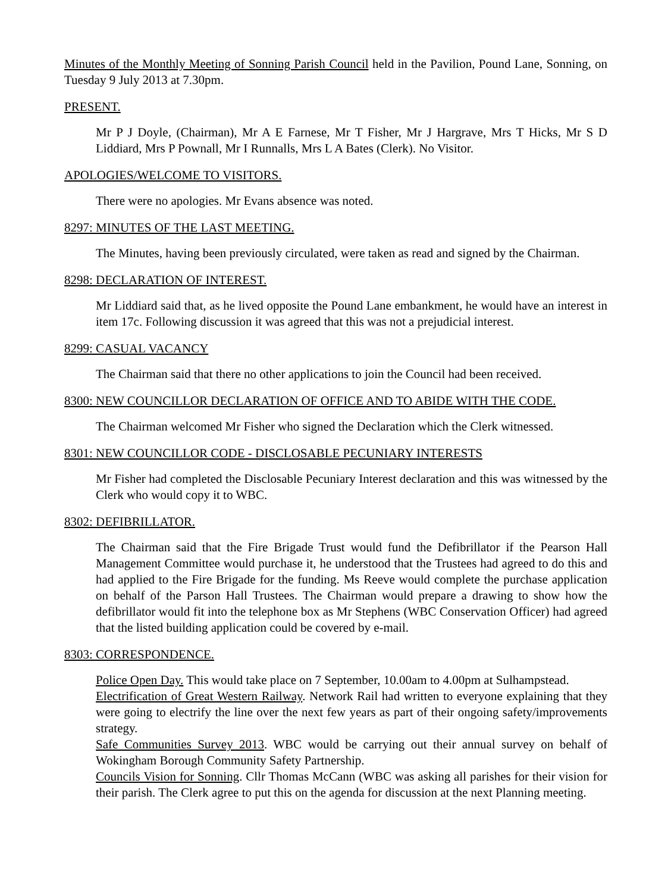Minutes of the Monthly Meeting of Sonning Parish Council held in the Pavilion, Pound Lane, Sonning, on Tuesday 9 July 2013 at 7.30pm.
PRESENT.
Mr P J Doyle, (Chairman), Mr A E Farnese, Mr T Fisher, Mr J Hargrave, Mrs T Hicks, Mr S D Liddiard, Mrs P Pownall, Mr I Runnalls, Mrs L A Bates (Clerk). No Visitor.
APOLOGIES/WELCOME TO VISITORS.
There were no apologies. Mr Evans absence was noted.
8297: MINUTES OF THE LAST MEETING.
The Minutes, having been previously circulated, were taken as read and signed by the Chairman.
8298: DECLARATION OF INTEREST.
Mr Liddiard said that, as he lived opposite the Pound Lane embankment, he would have an interest in item 17c. Following discussion it was agreed that this was not a prejudicial interest.
8299: CASUAL VACANCY
The Chairman said that there no other applications to join the Council had been received.
8300: NEW COUNCILLOR DECLARATION OF OFFICE AND TO ABIDE WITH THE CODE.
The Chairman welcomed Mr Fisher who signed the Declaration which the Clerk witnessed.
8301: NEW COUNCILLOR CODE - DISCLOSABLE PECUNIARY INTERESTS
Mr Fisher had completed the Disclosable Pecuniary Interest declaration and this was witnessed by the Clerk who would copy it to WBC.
8302: DEFIBRILLATOR.
The Chairman said that the Fire Brigade Trust would fund the Defibrillator if the Pearson Hall Management Committee would purchase it, he understood that the Trustees had agreed to do this and had applied to the Fire Brigade for the funding. Ms Reeve would complete the purchase application on behalf of the Parson Hall Trustees. The Chairman would prepare a drawing to show how the defibrillator would fit into the telephone box as Mr Stephens (WBC Conservation Officer) had agreed that the listed building application could be covered by e-mail.
8303: CORRESPONDENCE.
Police Open Day. This would take place on 7 September, 10.00am to 4.00pm at Sulhampstead.
Electrification of Great Western Railway. Network Rail had written to everyone explaining that they were going to electrify the line over the next few years as part of their ongoing safety/improvements strategy.
Safe Communities Survey 2013. WBC would be carrying out their annual survey on behalf of Wokingham Borough Community Safety Partnership.
Councils Vision for Sonning. Cllr Thomas McCann (WBC was asking all parishes for their vision for their parish. The Clerk agree to put this on the agenda for discussion at the next Planning meeting.